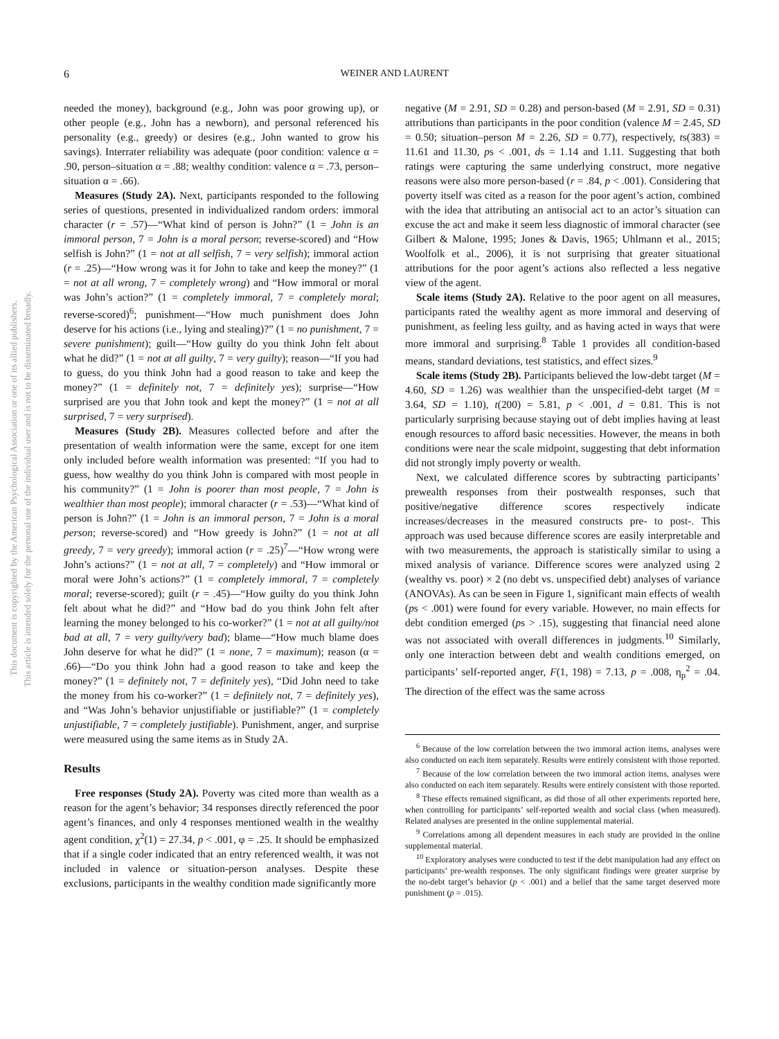This document is copyrighted by the American Psychological Association or one of its allied publishers.
This article is intended solely for the personal use of the individual user and is not to be disseminated broadly.
6
WEINER AND LAURENT
needed the money), background (e.g., John was poor growing up), or other people (e.g., John has a newborn), and personal referenced his personality (e.g., greedy) or desires (e.g., John wanted to grow his savings). Interrater reliability was adequate (poor condition: valence α = .90, person–situation α = .88; wealthy condition: valence α = .73, person–situation α = .66).
Measures (Study 2A). Next, participants responded to the following series of questions, presented in individualized random orders: immoral character (r = .57)—“What kind of person is John?” (1 = John is an immoral person, 7 = John is a moral person; reverse-scored) and “How selfish is John?” (1 = not at all selfish, 7 = very selfish); immoral action (r = .25)—“How wrong was it for John to take and keep the money?” (1 = not at all wrong, 7 = completely wrong) and “How immoral or moral was John’s action?” (1 = completely immoral, 7 = completely moral; reverse-scored)<sup>6</sup>; punishment—“How much punishment does John deserve for his actions (i.e., lying and stealing)?” (1 = no punishment, 7 = severe punishment); guilt—“How guilty do you think John felt about what he did?” (1 = not at all guilty, 7 = very guilty); reason—“If you had to guess, do you think John had a good reason to take and keep the money?” (1 = definitely not, 7 = definitely yes); surprise—“How surprised are you that John took and kept the money?” (1 = not at all surprised, 7 = very surprised).
Measures (Study 2B). Measures collected before and after the presentation of wealth information were the same, except for one item only included before wealth information was presented: “If you had to guess, how wealthy do you think John is compared with most people in his community?” (1 = John is poorer than most people, 7 = John is wealthier than most people); immoral character (r = .53)—“What kind of person is John?” (1 = John is an immoral person, 7 = John is a moral person; reverse-scored) and “How greedy is John?” (1 = not at all greedy, 7 = very greedy); immoral action (r = .25)<sup>7</sup>—“How wrong were John’s actions?” (1 = not at all, 7 = completely) and “How immoral or moral were John’s actions?” (1 = completely immoral, 7 = completely moral; reverse-scored); guilt (r = .45)—“How guilty do you think John felt about what he did?” and “How bad do you think John felt after learning the money belonged to his co-worker?” (1 = not at all guilty/not bad at all, 7 = very guilty/very bad); blame—“How much blame does John deserve for what he did?” (1 = none, 7 = maximum); reason (α = .66)—“Do you think John had a good reason to take and keep the money?” (1 = definitely not, 7 = definitely yes), “Did John need to take the money from his co-worker?” (1 = definitely not, 7 = definitely yes), and “Was John’s behavior unjustifiable or justifiable?” (1 = completely unjustifiable, 7 = completely justifiable). Punishment, anger, and surprise were measured using the same items as in Study 2A.
Results
Free responses (Study 2A). Poverty was cited more than wealth as a reason for the agent’s behavior; 34 responses directly referenced the poor agent’s finances, and only 4 responses mentioned wealth in the wealthy agent condition, χ<sup>2</sup>(1) = 27.34, p < .001, φ = .25. It should be emphasized that if a single coder indicated that an entry referenced wealth, it was not included in valence or situation-person analyses. Despite these exclusions, participants in the wealthy condition made significantly more
negative (M = 2.91, SD = 0.28) and person-based (M = 2.91, SD = 0.31) attributions than participants in the poor condition (valence M = 2.45, SD = 0.50; situation–person M = 2.26, SD = 0.77), respectively, ts(383) = 11.61 and 11.30, ps < .001, ds = 1.14 and 1.11. Suggesting that both ratings were capturing the same underlying construct, more negative reasons were also more person-based (r = .84, p < .001). Considering that poverty itself was cited as a reason for the poor agent’s action, combined with the idea that attributing an antisocial act to an actor’s situation can excuse the act and make it seem less diagnostic of immoral character (see Gilbert & Malone, 1995; Jones & Davis, 1965; Uhlmann et al., 2015; Woolfolk et al., 2006), it is not surprising that greater situational attributions for the poor agent’s actions also reflected a less negative view of the agent.
Scale items (Study 2A). Relative to the poor agent on all measures, participants rated the wealthy agent as more immoral and deserving of punishment, as feeling less guilty, and as having acted in ways that were more immoral and surprising.<sup>8</sup> Table 1 provides all condition-based means, standard deviations, test statistics, and effect sizes.<sup>9</sup>
Scale items (Study 2B). Participants believed the low-debt target (M = 4.60, SD = 1.26) was wealthier than the unspecified-debt target (M = 3.64, SD = 1.10), t(200) = 5.81, p < .001, d = 0.81. This is not particularly surprising because staying out of debt implies having at least enough resources to afford basic necessities. However, the means in both conditions were near the scale midpoint, suggesting that debt information did not strongly imply poverty or wealth.
Next, we calculated difference scores by subtracting participants’ prewealth responses from their postwealth responses, such that positive/negative difference scores respectively indicate increases/decreases in the measured constructs pre- to post-. This approach was used because difference scores are easily interpretable and with two measurements, the approach is statistically similar to using a mixed analysis of variance. Difference scores were analyzed using 2 (wealthy vs. poor) × 2 (no debt vs. unspecified debt) analyses of variance (ANOVAs). As can be seen in Figure 1, significant main effects of wealth (ps < .001) were found for every variable. However, no main effects for debt condition emerged (ps > .15), suggesting that financial need alone was not associated with overall differences in judgments.<sup>10</sup> Similarly, only one interaction between debt and wealth conditions emerged, on participants’ self-reported anger, F(1, 198) = 7.13, p = .008, η<sub>p</sub><sup>2</sup> = .04. The direction of the effect was the same across
<sup>6</sup> Because of the low correlation between the two immoral action items, analyses were also conducted on each item separately. Results were entirely consistent with those reported.
<sup>7</sup> Because of the low correlation between the two immoral action items, analyses were also conducted on each item separately. Results were entirely consistent with those reported.
<sup>8</sup> These effects remained significant, as did those of all other experiments reported here, when controlling for participants’ self-reported wealth and social class (when measured). Related analyses are presented in the online supplemental material.
<sup>9</sup> Correlations among all dependent measures in each study are provided in the online supplemental material.
<sup>10</sup> Exploratory analyses were conducted to test if the debt manipulation had any effect on participants’ pre-wealth responses. The only significant findings were greater surprise by the no-debt target’s behavior (p < .001) and a belief that the same target deserved more punishment (p = .015).